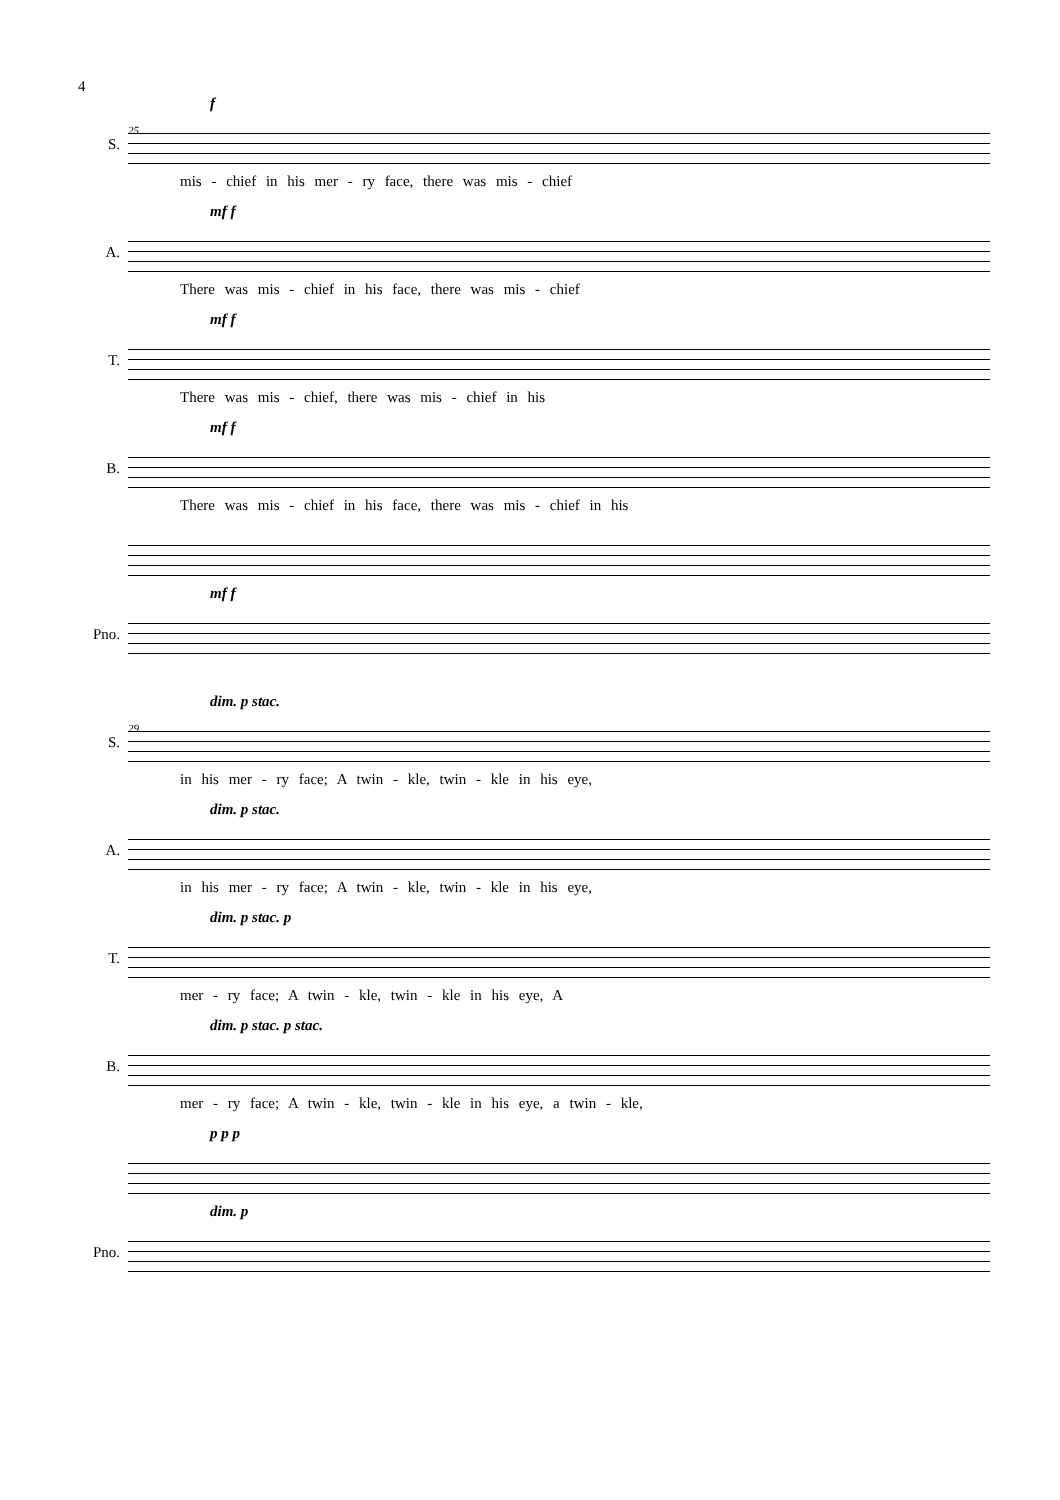4
f
S.
25
mis - chief in his mer - ry face, there was mis - chief
mf f
A.
There was mis - chief in his face, there was mis - chief
mf f
T.
There was mis - chief, there was mis - chief in his
mf f
B.
There was mis - chief in his face, there was mis - chief in his
mf f
Pno.
dim. p stac.
S.
29
in his mer - ry face; A twin - kle, twin - kle in his eye,
dim. p stac.
A.
in his mer - ry face; A twin - kle, twin - kle in his eye,
dim. p stac. p
T.
mer - ry face; A twin - kle, twin - kle in his eye, A
dim. p stac. p stac.
B.
mer - ry face; A twin - kle, twin - kle in his eye, a twin - kle,
p p p
dim. p
Pno.